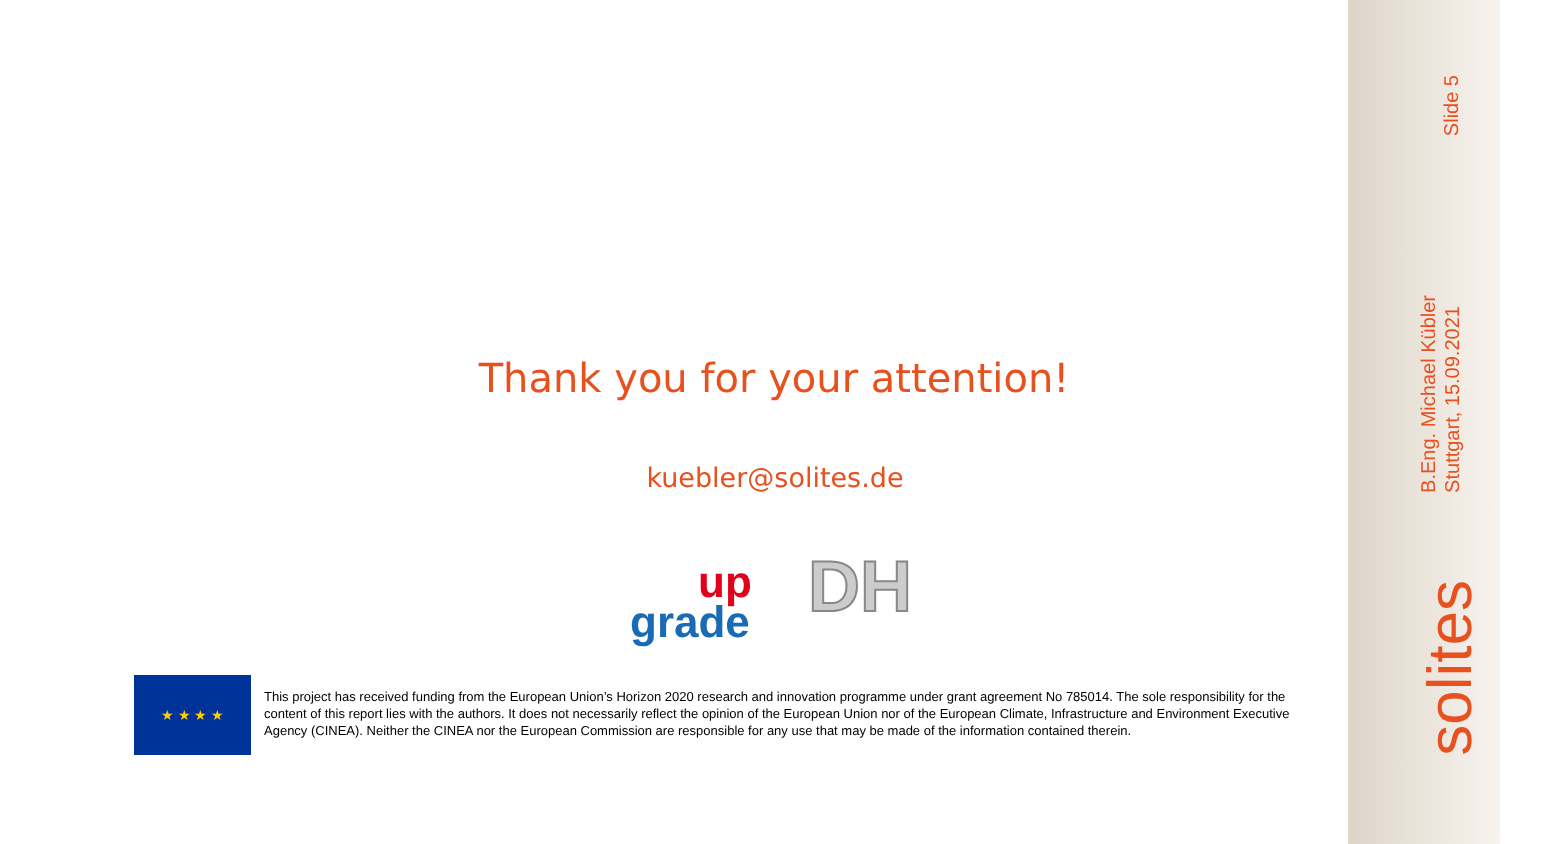Thank you for your attention!
kuebler@solites.de
up
grade
DH
★ ★ ★ ★
This project has received funding from the European Union’s Horizon 2020 research and innovation programme under grant agreement No 785014. The sole responsibility for the content of this report lies with the authors. It does not necessarily reflect the opinion of the European Union nor of the European Climate, Infrastructure and Environment Executive Agency (CINEA). Neither the CINEA nor the European Commission are responsible for any use that may be made of the information contained therein.
Slide 5
B.Eng. Michael Kübler
Stuttgart, 15.09.2021
solites